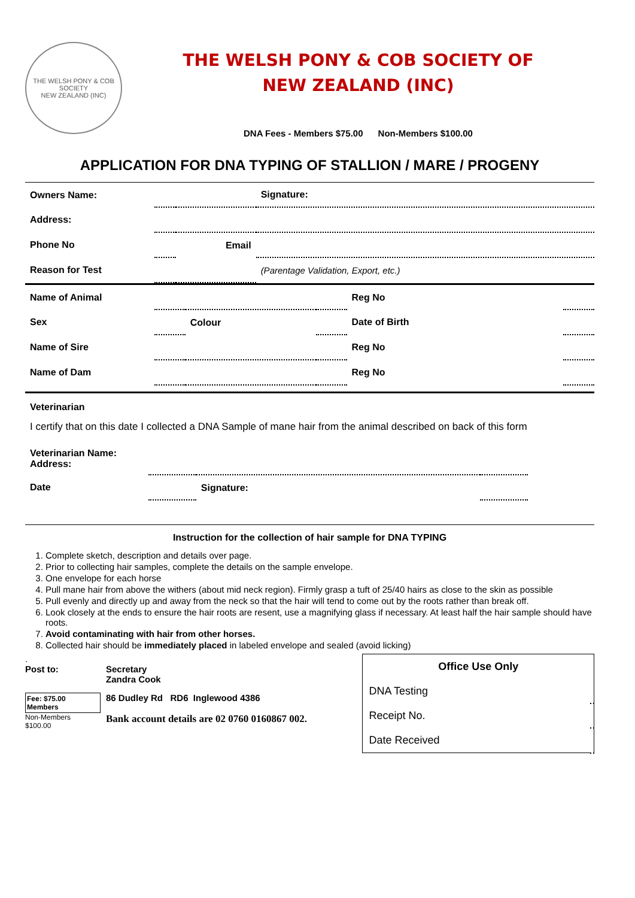THE WELSH PONY & COB SOCIETY
NEW ZEALAND (INC)
THE WELSH PONY & COB SOCIETY OF
NEW ZEALAND (INC)
DNA Fees - Members $75.00 Non-Members $100.00
APPLICATION FOR DNA TYPING OF STALLION / MARE / PROGENY
| Owners Name: | | | Signature: |
| Address: | | | |
| Phone No | | Email | |
| Reason for Test | | | (Parentage Validation, Export, etc.) |
| Name of Animal | | | | Reg No | |
| Sex | | Colour | | Date of Birth | |
| Name of Sire | | | | Reg No | |
| Name of Dam | | | | Reg No | |
Veterinarian
I certify that on this date I collected a DNA Sample of mane hair from the animal described on back of this form
| Veterinarian Name: Address: | | | |
| Date | | Signature: | |
Instruction for the collection of hair sample for DNA TYPING
1. Complete sketch, description and details over page.
2. Prior to collecting hair samples, complete the details on the sample envelope.
3. One envelope for each horse
4. Pull mane hair from above the withers (about mid neck region). Firmly grasp a tuft of 25/40 hairs as close to the skin as possible
5. Pull evenly and directly up and away from the neck so that the hair will tend to come out by the roots rather than break off.
6. Look closely at the ends to ensure the hair roots are resent, use a magnifying glass if necessary. At least half the hair sample should have roots.
7. Avoid contaminating with hair from other horses.
8. Collected hair should be immediately placed in labeled envelope and sealed (avoid licking)
.
Post to: Secretary
Zandra Cook
Fee: $75.00 Members
Non-Members
$100.00
86 Dudley Rd RD6 Inglewood 4386
Bank account details are 02 0760 0160867 002.
| Office Use Only | |
| --- | --- |
| DNA Testing | |
| Receipt No. | |
| Date Received | |